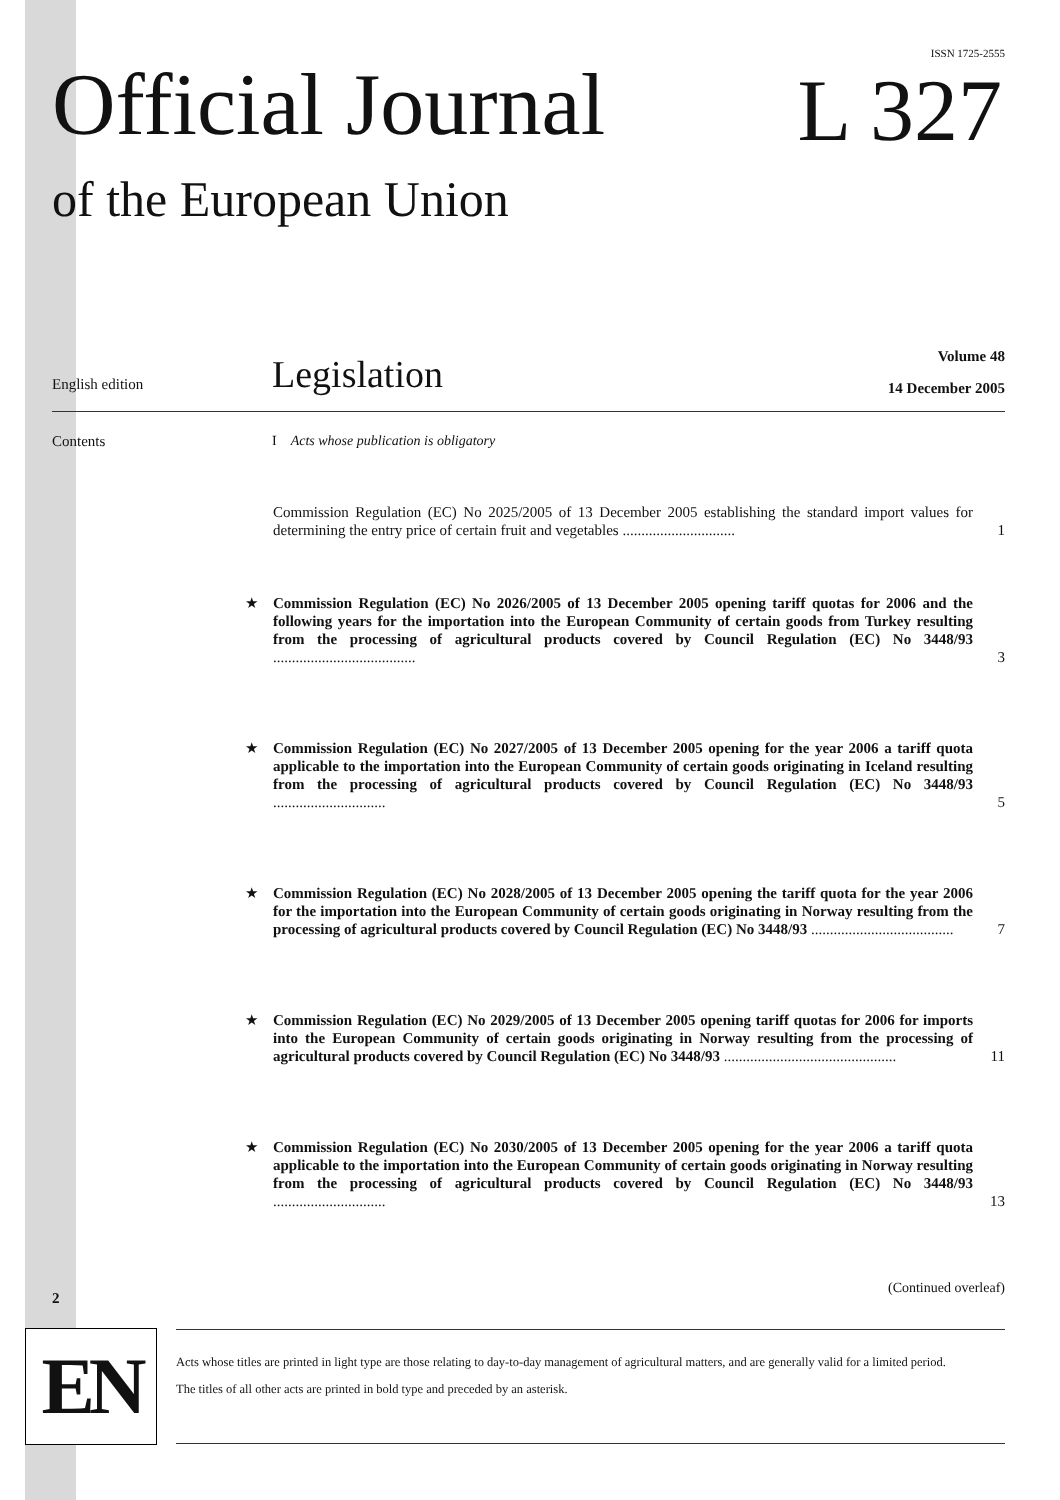ISSN 1725-2555
Official Journal L 327
of the European Union
Volume 48
14 December 2005
English edition Legislation
Contents
I Acts whose publication is obligatory
Commission Regulation (EC) No 2025/2005 of 13 December 2005 establishing the standard import values for determining the entry price of certain fruit and vegetables .............................. 1
★ Commission Regulation (EC) No 2026/2005 of 13 December 2005 opening tariff quotas for 2006 and the following years for the importation into the European Community of certain goods from Turkey resulting from the processing of agricultural products covered by Council Regulation (EC) No 3448/93 ...................................... 3
★ Commission Regulation (EC) No 2027/2005 of 13 December 2005 opening for the year 2006 a tariff quota applicable to the importation into the European Community of certain goods originating in Iceland resulting from the processing of agricultural products covered by Council Regulation (EC) No 3448/93 .............................. 5
★ Commission Regulation (EC) No 2028/2005 of 13 December 2005 opening the tariff quota for the year 2006 for the importation into the European Community of certain goods originating in Norway resulting from the processing of agricultural products covered by Council Regulation (EC) No 3448/93 ...................................... 7
★ Commission Regulation (EC) No 2029/2005 of 13 December 2005 opening tariff quotas for 2006 for imports into the European Community of certain goods originating in Norway resulting from the processing of agricultural products covered by Council Regulation (EC) No 3448/93 .............................................. 11
★ Commission Regulation (EC) No 2030/2005 of 13 December 2005 opening for the year 2006 a tariff quota applicable to the importation into the European Community of certain goods originating in Norway resulting from the processing of agricultural products covered by Council Regulation (EC) No 3448/93 .............................. 13
2
(Continued overleaf)
EN
Acts whose titles are printed in light type are those relating to day-to-day management of agricultural matters, and are generally valid for a limited period.
The titles of all other acts are printed in bold type and preceded by an asterisk.